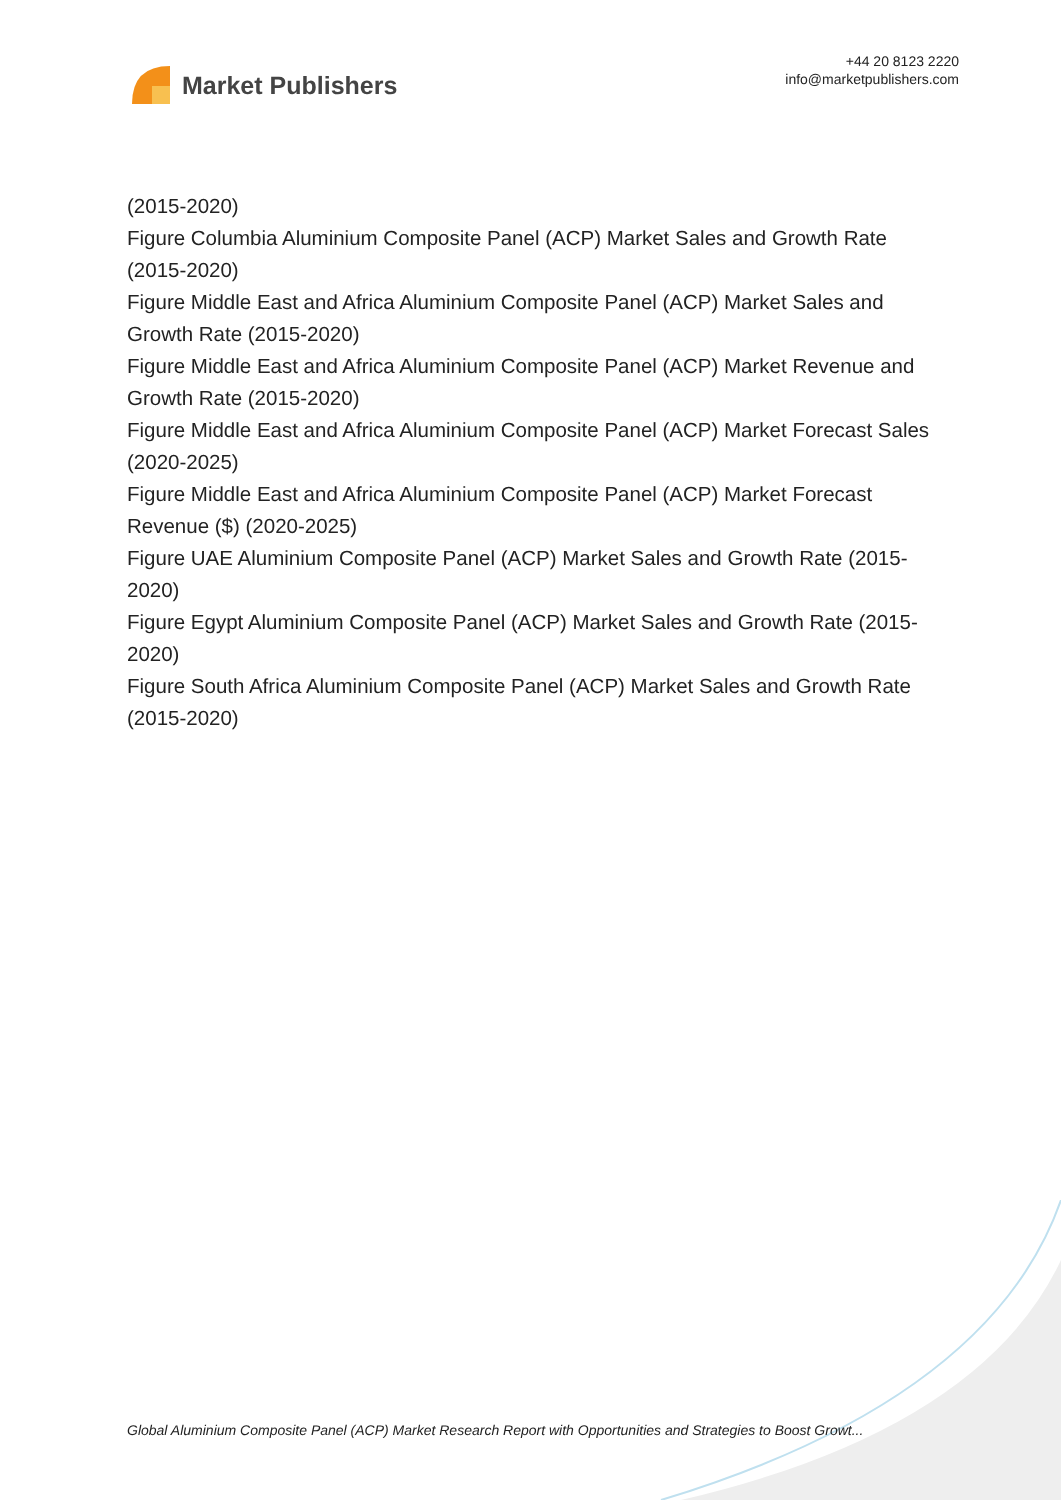Market Publishers
+44 20 8123 2220
info@marketpublishers.com
(2015-2020)
Figure Columbia Aluminium Composite Panel (ACP) Market Sales and Growth Rate (2015-2020)
Figure Middle East and Africa Aluminium Composite Panel (ACP) Market Sales and Growth Rate (2015-2020)
Figure Middle East and Africa Aluminium Composite Panel (ACP) Market Revenue and Growth Rate (2015-2020)
Figure Middle East and Africa Aluminium Composite Panel (ACP) Market Forecast Sales (2020-2025)
Figure Middle East and Africa Aluminium Composite Panel (ACP) Market Forecast Revenue ($) (2020-2025)
Figure UAE Aluminium Composite Panel (ACP) Market Sales and Growth Rate (2015-2020)
Figure Egypt Aluminium Composite Panel (ACP) Market Sales and Growth Rate (2015-2020)
Figure South Africa Aluminium Composite Panel (ACP) Market Sales and Growth Rate (2015-2020)
Global Aluminium Composite Panel (ACP) Market Research Report with Opportunities and Strategies to Boost Growt...